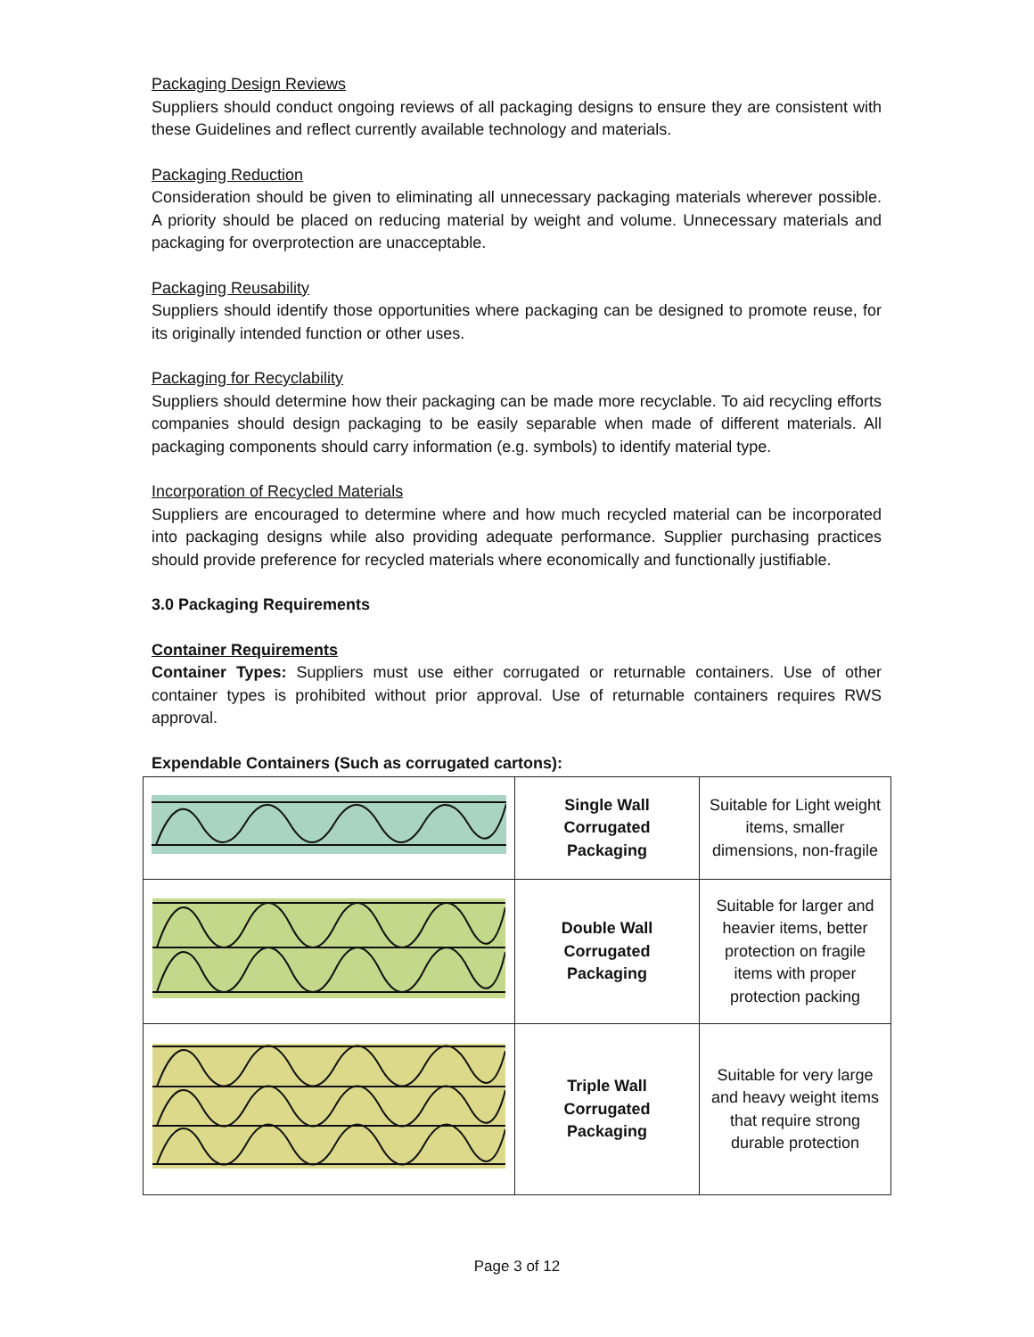Packaging Design Reviews
Suppliers should conduct ongoing reviews of all packaging designs to ensure they are consistent with these Guidelines and reflect currently available technology and materials.
Packaging Reduction
Consideration should be given to eliminating all unnecessary packaging materials wherever possible. A priority should be placed on reducing material by weight and volume. Unnecessary materials and packaging for overprotection are unacceptable.
Packaging Reusability
Suppliers should identify those opportunities where packaging can be designed to promote reuse, for its originally intended function or other uses.
Packaging for Recyclability
Suppliers should determine how their packaging can be made more recyclable. To aid recycling efforts companies should design packaging to be easily separable when made of different materials. All packaging components should carry information (e.g. symbols) to identify material type.
Incorporation of Recycled Materials
Suppliers are encouraged to determine where and how much recycled material can be incorporated into packaging designs while also providing adequate performance. Supplier purchasing practices should provide preference for recycled materials where economically and functionally justifiable.
3.0 Packaging Requirements
Container Requirements
Container Types: Suppliers must use either corrugated or returnable containers. Use of other container types is prohibited without prior approval. Use of returnable containers requires RWS approval.
Expendable Containers (Such as corrugated cartons):
| | Single Wall Corrugated Packaging | Suitable for Light weight items, smaller dimensions, non-fragile |
| | Double Wall Corrugated Packaging | Suitable for larger and heavier items, better protection on fragile items with proper protection packing |
| | Triple Wall Corrugated Packaging | Suitable for very large and heavy weight items that require strong durable protection |
Page 3 of 12